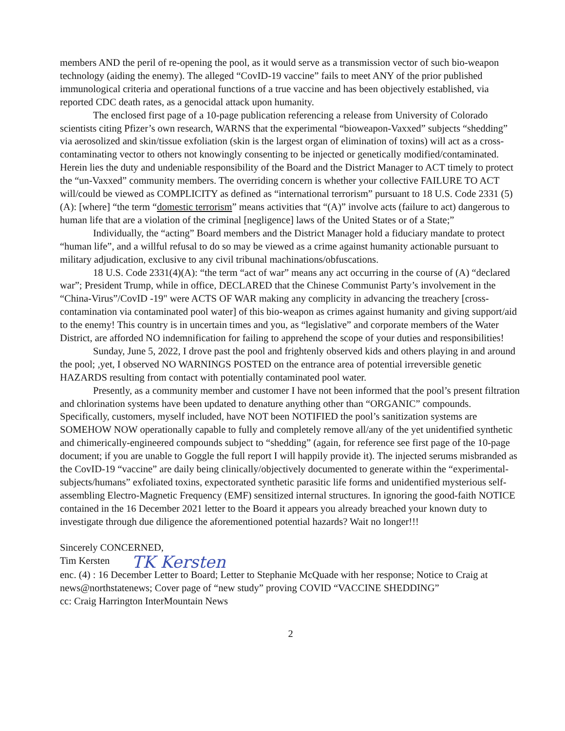members AND the peril of re-opening the pool, as it would serve as a transmission vector of such bio-weapon technology (aiding the enemy). The alleged “CovID-19 vaccine” fails to meet ANY of the prior published immunological criteria and operational functions of a true vaccine and has been objectively established, via reported CDC death rates, as a genocidal attack upon humanity.
The enclosed first page of a 10-page publication referencing a release from University of Colorado scientists citing Pfizer’s own research, WARNS that the experimental “bioweapon-Vaxxed” subjects “shedding” via aerosolized and skin/tissue exfoliation (skin is the largest organ of elimination of toxins) will act as a cross-contaminating vector to others not knowingly consenting to be injected or genetically modified/contaminated. Herein lies the duty and undeniable responsibility of the Board and the District Manager to ACT timely to protect the “un-Vaxxed” community members. The overriding concern is whether your collective FAILURE TO ACT will/could be viewed as COMPLICITY as defined as “international terrorism” pursuant to 18 U.S. Code 2331 (5)(A): [where] “the term “domestic terrorism” means activities that “(A)” involve acts (failure to act) dangerous to human life that are a violation of the criminal [negligence] laws of the United States or of a State;”
Individually, the “acting” Board members and the District Manager hold a fiduciary mandate to protect “human life”, and a willful refusal to do so may be viewed as a crime against humanity actionable pursuant to military adjudication, exclusive to any civil tribunal machinations/obfuscations.
18 U.S. Code 2331(4)(A): “the term “act of war” means any act occurring in the course of (A) “declared war”; President Trump, while in office, DECLARED that the Chinese Communist Party’s involvement in the “China-Virus”/CovID -19" were ACTS OF WAR making any complicity in advancing the treachery [cross-contamination via contaminated pool water] of this bio-weapon as crimes against humanity and giving support/aid to the enemy! This country is in uncertain times and you, as “legislative” and corporate members of the Water District, are afforded NO indemnification for failing to apprehend the scope of your duties and responsibilities!
Sunday, June 5, 2022, I drove past the pool and frightenly observed kids and others playing in and around the pool; ,yet, I observed NO WARNINGS POSTED on the entrance area of potential irreversible genetic HAZARDS resulting from contact with potentially contaminated pool water.
Presently, as a community member and customer I have not been informed that the pool’s present filtration and chlorination systems have been updated to denature anything other than “ORGANIC” compounds. Specifically, customers, myself included, have NOT been NOTIFIED the pool’s sanitization systems are SOMEHOW NOW operationally capable to fully and completely remove all/any of the yet unidentified synthetic and chimerically-engineered compounds subject to “shedding” (again, for reference see first page of the 10-page document; if you are unable to Goggle the full report I will happily provide it). The injected serums misbranded as the CovID-19 “vaccine” are daily being clinically/objectively documented to generate within the “experimental-subjects/humans” exfoliated toxins, expectorated synthetic parasitic life forms and unidentified mysterious self-assembling Electro-Magnetic Frequency (EMF) sensitized internal structures. In ignoring the good-faith NOTICE contained in the 16 December 2021 letter to the Board it appears you already breached your known duty to investigate through due diligence the aforementioned potential hazards? Wait no longer!!!
Sincerely CONCERNED,
Tim Kersten TK Kersten
enc. (4) : 16 December Letter to Board; Letter to Stephanie McQuade with her response; Notice to Craig at news@northstatenews; Cover page of “new study” proving COVID “VACCINE SHEDDING”
cc: Craig Harrington InterMountain News
2